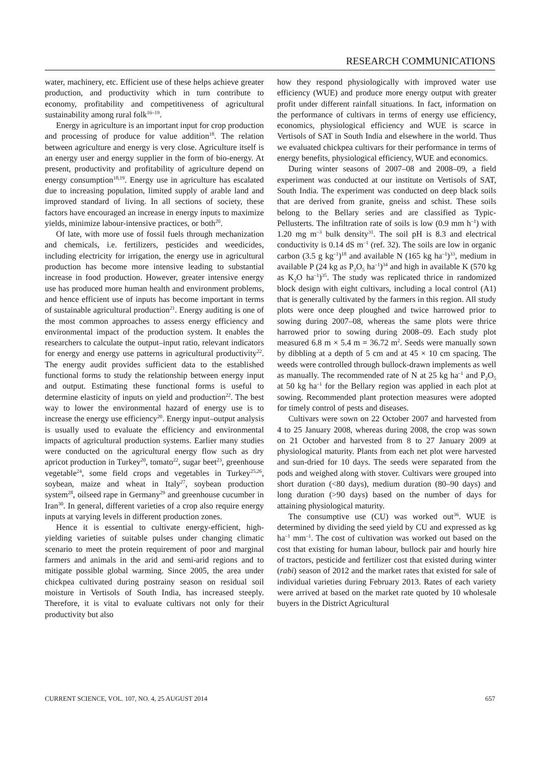RESEARCH COMMUNICATIONS
water, machinery, etc. Efficient use of these helps achieve greater production, and productivity which in turn contribute to economy, profitability and competitiveness of agricultural sustainability among rural folk<sup>16–19</sup>.
Energy in agriculture is an important input for crop production and processing of produce for value addition<sup>18</sup>. The relation between agriculture and energy is very close. Agriculture itself is an energy user and energy supplier in the form of bio-energy. At present, productivity and profitability of agriculture depend on energy consumption<sup>18,19</sup>. Energy use in agriculture has escalated due to increasing population, limited supply of arable land and improved standard of living. In all sections of society, these factors have encouraged an increase in energy inputs to maximize yields, minimize labour-intensive practices, or both<sup>20</sup>.
Of late, with more use of fossil fuels through mechanization and chemicals, i.e. fertilizers, pesticides and weedicides, including electricity for irrigation, the energy use in agricultural production has become more intensive leading to substantial increase in food production. However, greater intensive energy use has produced more human health and environment problems, and hence efficient use of inputs has become important in terms of sustainable agricultural production<sup>21</sup>. Energy auditing is one of the most common approaches to assess energy efficiency and environmental impact of the production system. It enables the researchers to calculate the output–input ratio, relevant indicators for energy and energy use patterns in agricultural productivity<sup>22</sup>. The energy audit provides sufficient data to the established functional forms to study the relationship between energy input and output. Estimating these functional forms is useful to determine elasticity of inputs on yield and production<sup>22</sup>. The best way to lower the environmental hazard of energy use is to increase the energy use efficiency<sup>20</sup>. Energy input–output analysis is usually used to evaluate the efficiency and environmental impacts of agricultural production systems. Earlier many studies were conducted on the agricultural energy flow such as dry apricot production in Turkey<sup>20</sup>, tomato<sup>22</sup>, sugar beet<sup>23</sup>, greenhouse vegetable<sup>24</sup>, some field crops and vegetables in Turkey<sup>25,26</sup>, soybean, maize and wheat in Italy<sup>27</sup>, soybean production system<sup>28</sup>, oilseed rape in Germany<sup>29</sup> and greenhouse cucumber in Iran<sup>30</sup>. In general, different varieties of a crop also require energy inputs at varying levels in different production zones.
Hence it is essential to cultivate energy-efficient, high-yielding varieties of suitable pulses under changing climatic scenario to meet the protein requirement of poor and marginal farmers and animals in the arid and semi-arid regions and to mitigate possible global warming. Since 2005, the area under chickpea cultivated during postrainy season on residual soil moisture in Vertisols of South India, has increased steeply. Therefore, it is vital to evaluate cultivars not only for their productivity but also
how they respond physiologically with improved water use efficiency (WUE) and produce more energy output with greater profit under different rainfall situations. In fact, information on the performance of cultivars in terms of energy use efficiency, economics, physiological efficiency and WUE is scarce in Vertisols of SAT in South India and elsewhere in the world. Thus we evaluated chickpea cultivars for their performance in terms of energy benefits, physiological efficiency, WUE and economics.
During winter seasons of 2007–08 and 2008–09, a field experiment was conducted at our institute on Vertisols of SAT, South India. The experiment was conducted on deep black soils that are derived from granite, gneiss and schist. These soils belong to the Bellary series and are classified as Typic-Pellusterts. The infiltration rate of soils is low (0.9 mm h<sup>–1</sup>) with 1.20 mg m<sup>–3</sup> bulk density<sup>31</sup>. The soil pH is 8.3 and electrical conductivity is 0.14 dS m<sup>–1</sup> (ref. 32). The soils are low in organic carbon (3.5 g kg<sup>–1</sup>)<sup>18</sup> and available N (165 kg ha<sup>–1</sup>)<sup>33</sup>, medium in available P (24 kg as P<sub>2</sub>O<sub>5</sub> ha<sup>–1</sup>)<sup>34</sup> and high in available K (570 kg as K<sub>2</sub>O ha<sup>–1</sup>)<sup>35</sup>. The study was replicated thrice in randomized block design with eight cultivars, including a local control (A1) that is generally cultivated by the farmers in this region. All study plots were once deep ploughed and twice harrowed prior to sowing during 2007–08, whereas the same plots were thrice harrowed prior to sowing during 2008–09. Each study plot measured 6.8 m × 5.4 m = 36.72 m<sup>2</sup>. Seeds were manually sown by dibbling at a depth of 5 cm and at 45 × 10 cm spacing. The weeds were controlled through bullock-drawn implements as well as manually. The recommended rate of N at 25 kg ha<sup>–1</sup> and P<sub>2</sub>O<sub>5</sub> at 50 kg ha<sup>–1</sup> for the Bellary region was applied in each plot at sowing. Recommended plant protection measures were adopted for timely control of pests and diseases.
Cultivars were sown on 22 October 2007 and harvested from 4 to 25 January 2008, whereas during 2008, the crop was sown on 21 October and harvested from 8 to 27 January 2009 at physiological maturity. Plants from each net plot were harvested and sun-dried for 10 days. The seeds were separated from the pods and weighed along with stover. Cultivars were grouped into short duration (<80 days), medium duration (80–90 days) and long duration (>90 days) based on the number of days for attaining physiological maturity.
The consumptive use (CU) was worked out<sup>36</sup>. WUE is determined by dividing the seed yield by CU and expressed as kg ha<sup>–1</sup> mm<sup>–1</sup>. The cost of cultivation was worked out based on the cost that existing for human labour, bullock pair and hourly hire of tractors, pesticide and fertilizer cost that existed during winter (rabi) season of 2012 and the market rates that existed for sale of individual varieties during February 2013. Rates of each variety were arrived at based on the market rate quoted by 10 wholesale buyers in the District Agricultural
CURRENT SCIENCE, VOL. 107, NO. 4, 25 AUGUST 2014 657